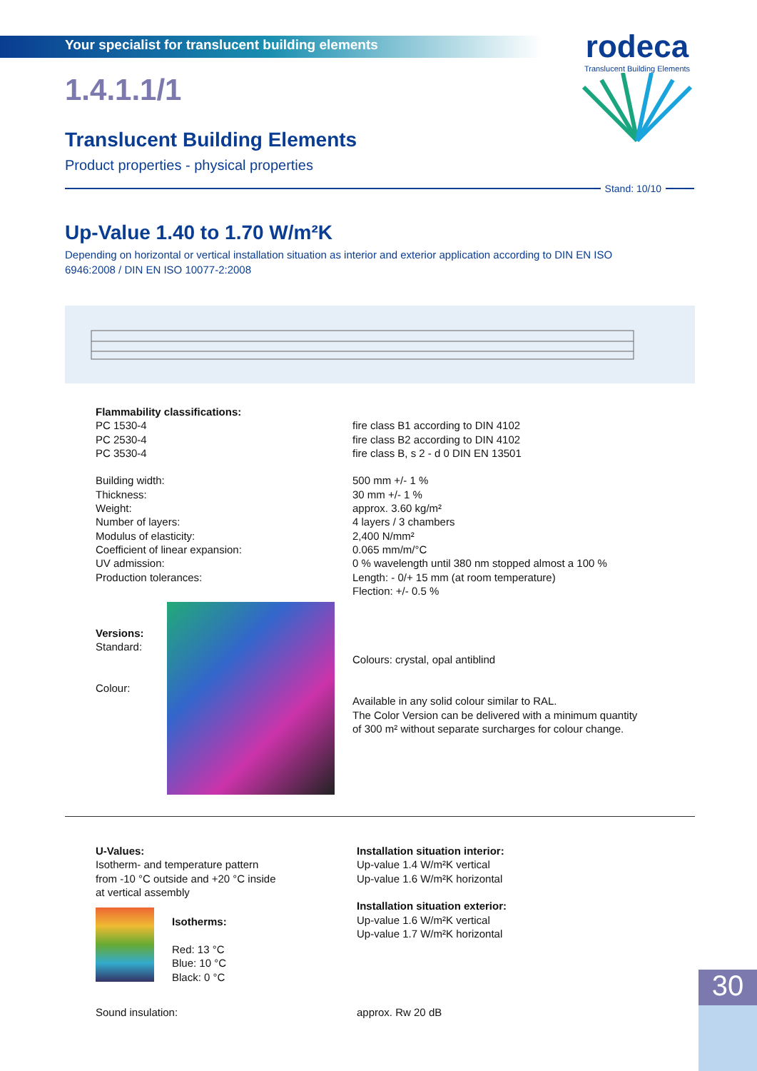Your specialist for translucent building elements
rodeca
Translucent Building Elements
1.4.1.1/1
Translucent Building Elements
Product properties - physical properties
Stand: 10/10
Up-Value 1.40 to 1.70 W/m²K
Depending on horizontal or vertical installation situation as interior and exterior application according to DIN EN ISO 6946:2008 / DIN EN ISO 10077-2:2008
| Flammability classifications: PC 1530-4 PC 2530-4 PC 3530-4 Building width: Thickness: Weight: Number of layers: Modulus of elasticity: Coefficient of linear expansion: UV admission: Production tolerances: | fire class B1 according to DIN 4102 fire class B2 according to DIN 4102 fire class B, s 2 - d 0 DIN EN 13501 500 mm +/- 1 % 30 mm +/- 1 % approx. 3.60 kg/m² 4 layers / 3 chambers 2,400 N/mm² 0.065 mm/m/°C 0 % wavelength until 380 nm stopped almost a 100 % Length: - 0/+ 15 mm (at room temperature) Flection: +/- 0.5 % |
| Versions: Standard: Colour: | Colours: crystal, opal antiblind Available in any solid colour similar to RAL. The Color Version can be delivered with a minimum quantity of 300 m² without separate surcharges for colour change. |
| U-Values: Isotherm- and temperature pattern from -10 °C outside and +20 °C inside at vertical assembly Isotherms: Red: 13 °C Blue: 10 °C Black: 0 °C | Installation situation interior: Up-value 1.4 W/m²K vertical Up-value 1.6 W/m²K horizontal Installation situation exterior: Up-value 1.6 W/m²K vertical Up-value 1.7 W/m²K horizontal |
| Sound insulation: | approx. Rw 20 dB |
30